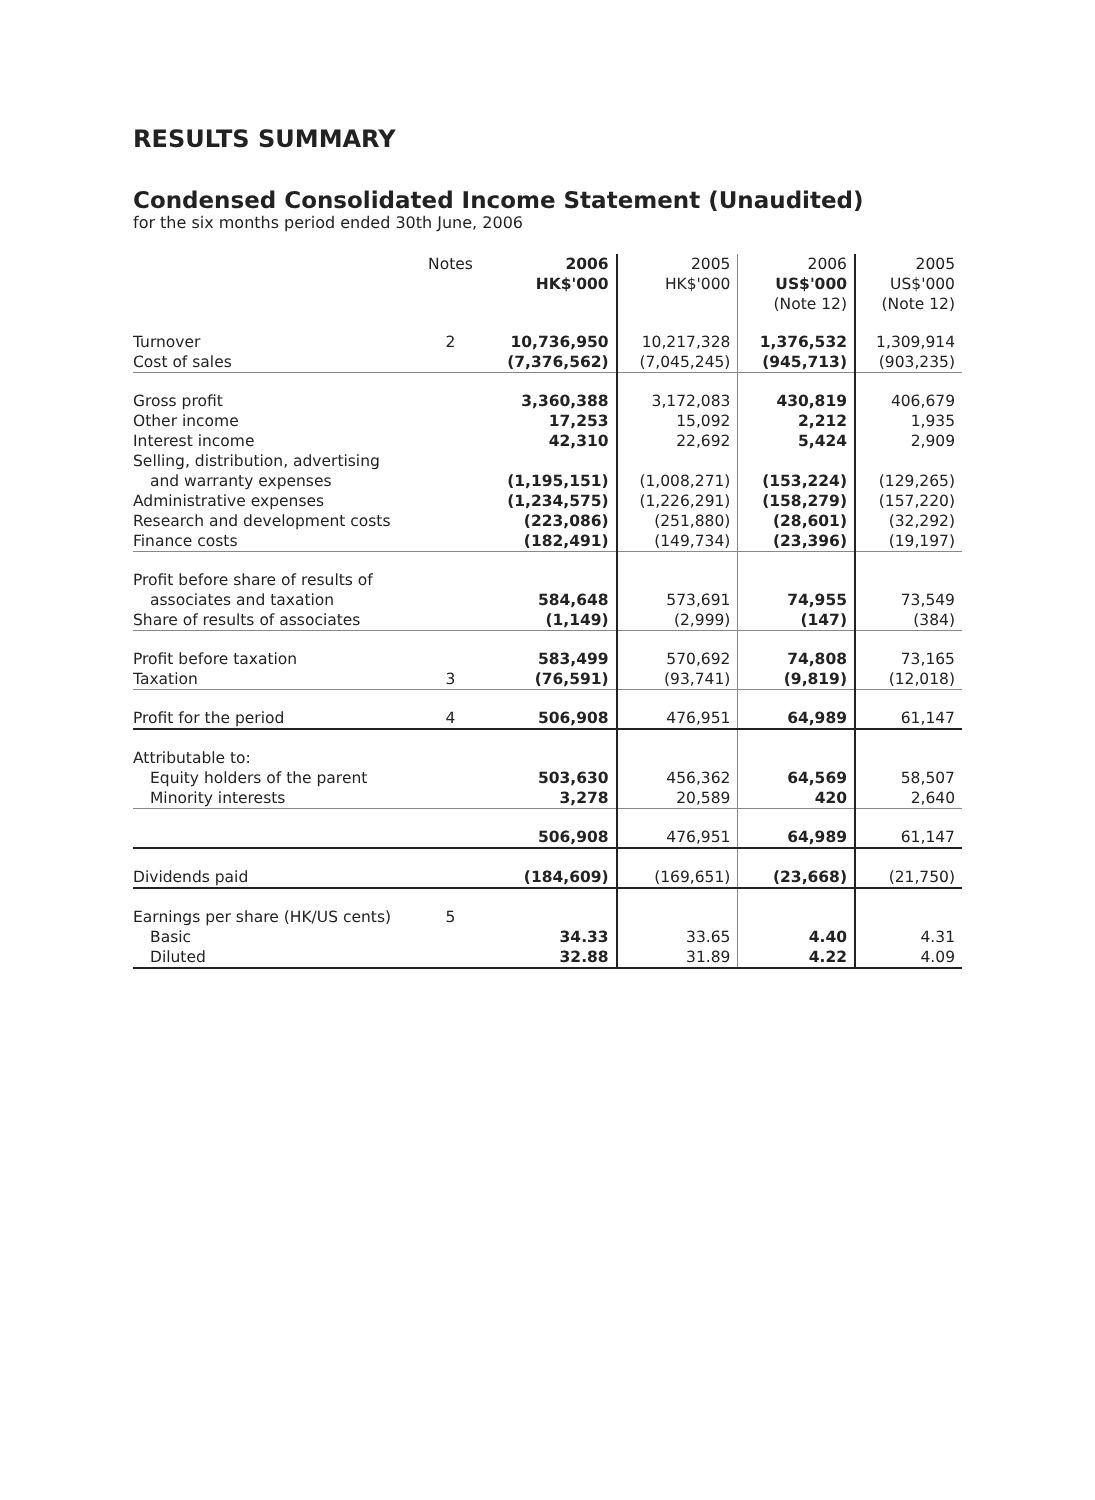RESULTS SUMMARY
Condensed Consolidated Income Statement (Unaudited)
for the six months period ended 30th June, 2006
| | Notes | 2006 HK$'000 | 2005 HK$'000 | 2006 US$'000 (Note 12) | 2005 US$'000 (Note 12) |
| --- | --- | --- | --- | --- | --- |
| Turnover Cost of sales | 2 | 10,736,950 (7,376,562) | 10,217,328 (7,045,245) | 1,376,532 (945,713) | 1,309,914 (903,235) |
| Gross profit Other income Interest income Selling, distribution, advertising and warranty expenses Administrative expenses Research and development costs Finance costs | | 3,360,388 17,253 42,310 (1,195,151) (1,234,575) (223,086) (182,491) | 3,172,083 15,092 22,692 (1,008,271) (1,226,291) (251,880) (149,734) | 430,819 2,212 5,424 (153,224) (158,279) (28,601) (23,396) | 406,679 1,935 2,909 (129,265) (157,220) (32,292) (19,197) |
| Profit before share of results of associates and taxation Share of results of associates | | 584,648 (1,149) | 573,691 (2,999) | 74,955 (147) | 73,549 (384) |
| Profit before taxation Taxation | 3 | 583,499 (76,591) | 570,692 (93,741) | 74,808 (9,819) | 73,165 (12,018) |
| Profit for the period | 4 | 506,908 | 476,951 | 64,989 | 61,147 |
| Attributable to: Equity holders of the parent Minority interests | | 503,630 3,278 | 456,362 20,589 | 64,569 420 | 58,507 2,640 |
| | | 506,908 | 476,951 | 64,989 | 61,147 |
| Dividends paid | | (184,609) | (169,651) | (23,668) | (21,750) |
| Earnings per share (HK/US cents) Basic Diluted | 5 | 34.33 32.88 | 33.65 31.89 | 4.40 4.22 | 4.31 4.09 |